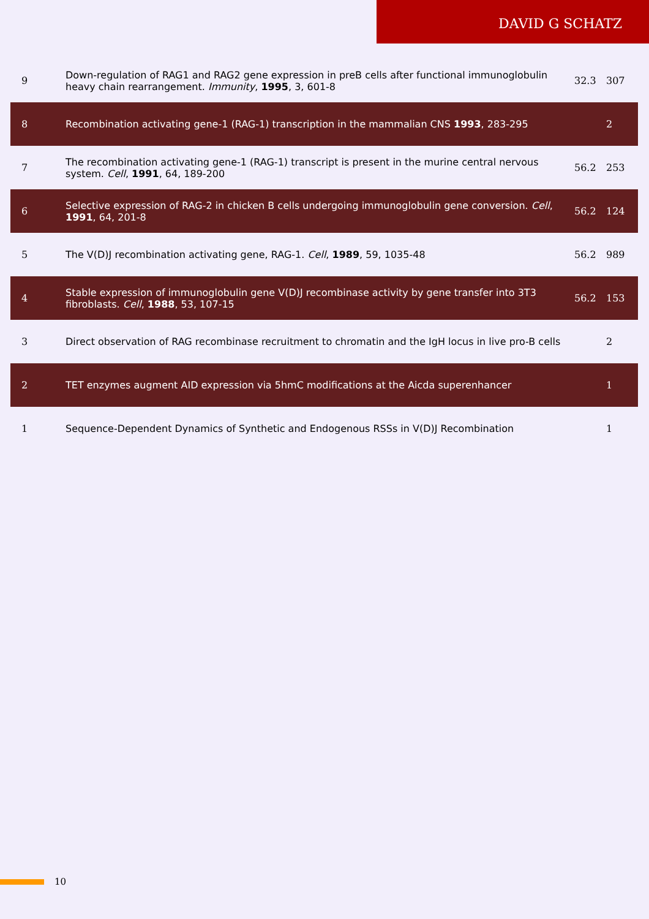DAVID G SCHATZ
| 9 | Down-regulation of RAG1 and RAG2 gene expression in preB cells after functional immunoglobulin heavy chain rearrangement. Immunity , 1995 , 3, 601-8 | 32.3 | 307 |
| 8 | Recombination activating gene-1 (RAG-1) transcription in the mammalian CNS 1993 , 283-295 | | 2 |
| 7 | The recombination activating gene-1 (RAG-1) transcript is present in the murine central nervous system. Cell , 1991 , 64, 189-200 | 56.2 | 253 |
| 6 | Selective expression of RAG-2 in chicken B cells undergoing immunoglobulin gene conversion. Cell , 1991 , 64, 201-8 | 56.2 | 124 |
| 5 | The V(D)J recombination activating gene, RAG-1. Cell , 1989 , 59, 1035-48 | 56.2 | 989 |
| 4 | Stable expression of immunoglobulin gene V(D)J recombinase activity by gene transfer into 3T3 fibroblasts. Cell , 1988 , 53, 107-15 | 56.2 | 153 |
| 3 | Direct observation of RAG recombinase recruitment to chromatin and the IgH locus in live pro-B cells | | 2 |
| 2 | TET enzymes augment AID expression via 5hmC modifications at the Aicda superenhancer | | 1 |
| 1 | Sequence-Dependent Dynamics of Synthetic and Endogenous RSSs in V(D)J Recombination | | 1 |
10